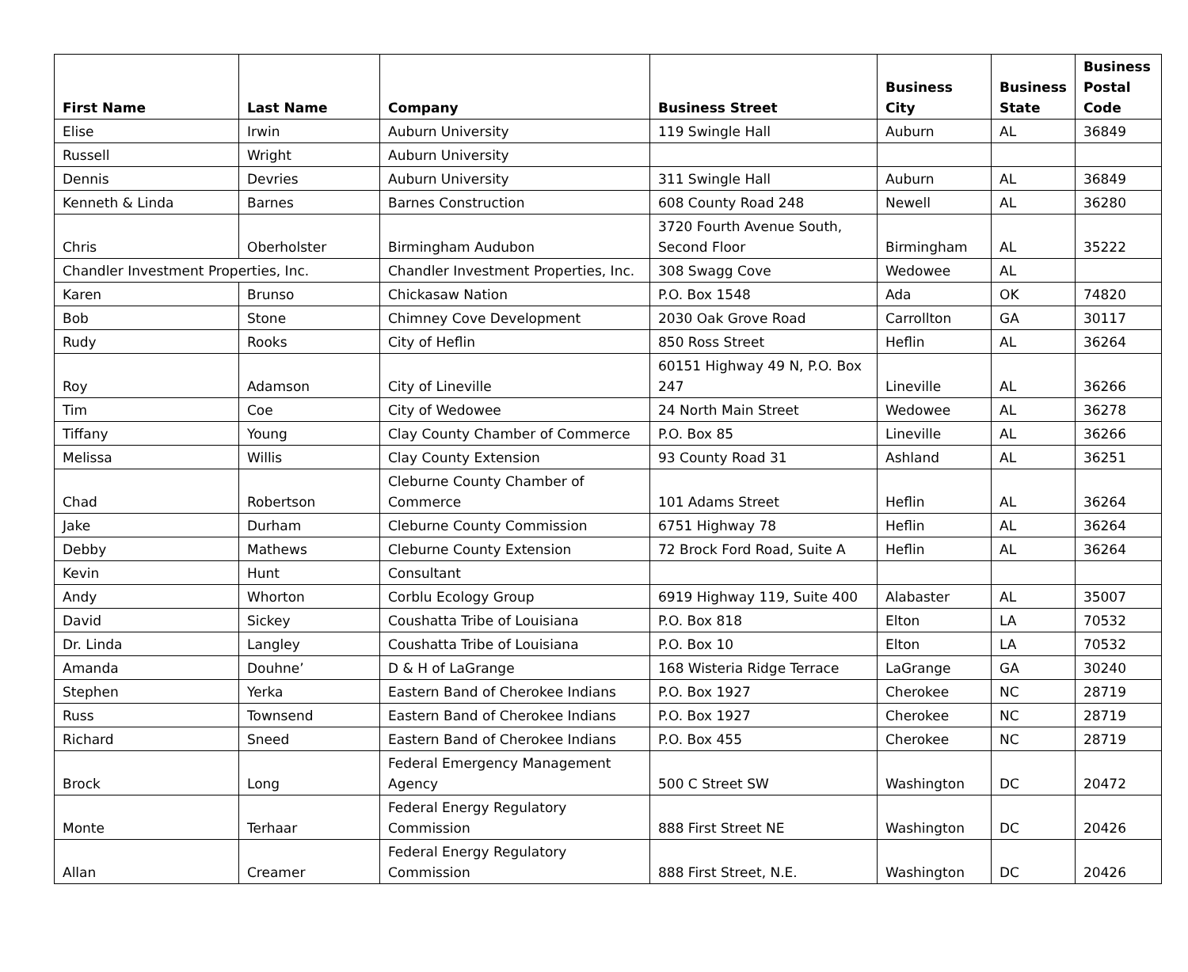| First Name | Last Name | Company | Business Street | Business City | Business State | Business Postal Code |
| --- | --- | --- | --- | --- | --- | --- |
| Elise | Irwin | Auburn University | 119 Swingle Hall | Auburn | AL | 36849 |
| Russell | Wright | Auburn University | | | | |
| Dennis | Devries | Auburn University | 311 Swingle Hall | Auburn | AL | 36849 |
| Kenneth & Linda | Barnes | Barnes Construction | 608 County Road 248 | Newell | AL | 36280 |
| Chris | Oberholster | Birmingham Audubon | 3720 Fourth Avenue South, Second Floor | Birmingham | AL | 35222 |
| Chandler Investment Properties, Inc. | | Chandler Investment Properties, Inc. | 308 Swagg Cove | Wedowee | AL | |
| Karen | Brunso | Chickasaw Nation | P.O. Box 1548 | Ada | OK | 74820 |
| Bob | Stone | Chimney Cove Development | 2030 Oak Grove Road | Carrollton | GA | 30117 |
| Rudy | Rooks | City of Heflin | 850 Ross Street | Heflin | AL | 36264 |
| Roy | Adamson | City of Lineville | 60151 Highway 49 N, P.O. Box 247 | Lineville | AL | 36266 |
| Tim | Coe | City of Wedowee | 24 North Main Street | Wedowee | AL | 36278 |
| Tiffany | Young | Clay County Chamber of Commerce | P.O. Box 85 | Lineville | AL | 36266 |
| Melissa | Willis | Clay County Extension | 93 County Road 31 | Ashland | AL | 36251 |
| Chad | Robertson | Cleburne County Chamber of Commerce | 101 Adams Street | Heflin | AL | 36264 |
| Jake | Durham | Cleburne County Commission | 6751 Highway 78 | Heflin | AL | 36264 |
| Debby | Mathews | Cleburne County Extension | 72 Brock Ford Road, Suite A | Heflin | AL | 36264 |
| Kevin | Hunt | Consultant | | | | |
| Andy | Whorton | Corblu Ecology Group | 6919 Highway 119, Suite 400 | Alabaster | AL | 35007 |
| David | Sickey | Coushatta Tribe of Louisiana | P.O. Box 818 | Elton | LA | 70532 |
| Dr. Linda | Langley | Coushatta Tribe of Louisiana | P.O. Box 10 | Elton | LA | 70532 |
| Amanda | Douhne’ | D & H of LaGrange | 168 Wisteria Ridge Terrace | LaGrange | GA | 30240 |
| Stephen | Yerka | Eastern Band of Cherokee Indians | P.O. Box 1927 | Cherokee | NC | 28719 |
| Russ | Townsend | Eastern Band of Cherokee Indians | P.O. Box 1927 | Cherokee | NC | 28719 |
| Richard | Sneed | Eastern Band of Cherokee Indians | P.O. Box 455 | Cherokee | NC | 28719 |
| Brock | Long | Federal Emergency Management Agency | 500 C Street SW | Washington | DC | 20472 |
| Monte | Terhaar | Federal Energy Regulatory Commission | 888 First Street NE | Washington | DC | 20426 |
| Allan | Creamer | Federal Energy Regulatory Commission | 888 First Street, N.E. | Washington | DC | 20426 |